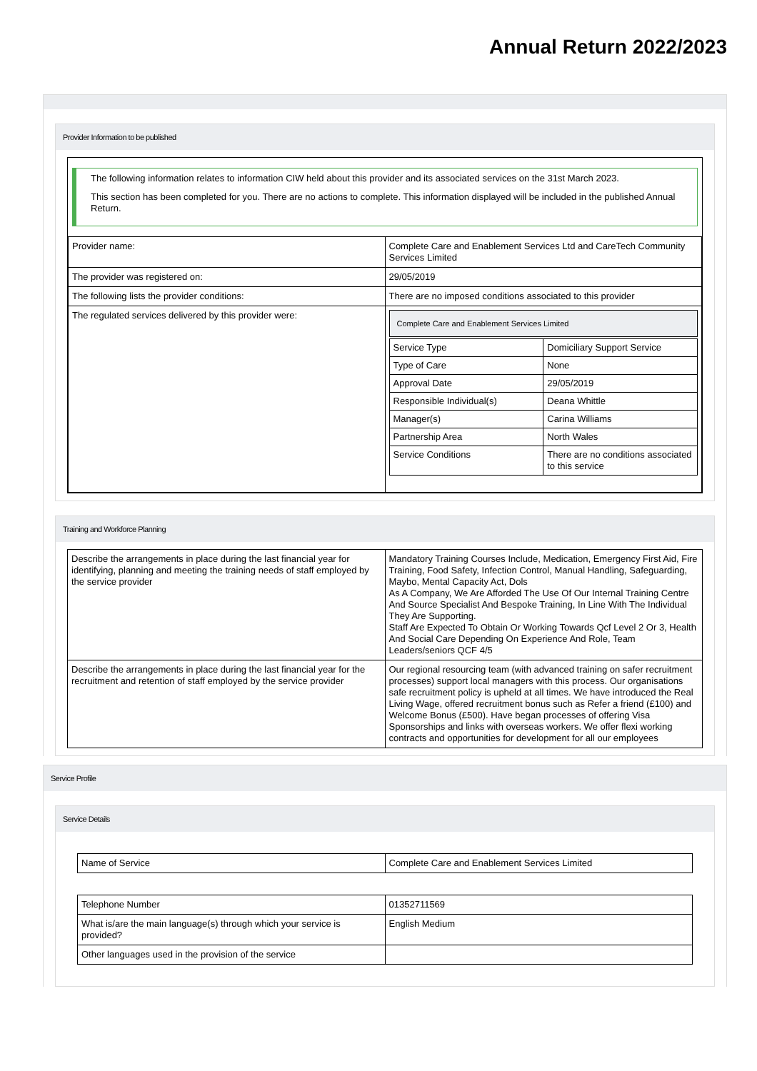Annual Return 2022/2023
Provider Information to be published
The following information relates to information CIW held about this provider and its associated services on the 31st March 2023.
This section has been completed for you. There are no actions to complete. This information displayed will be included in the published Annual Return.
| Provider name: | | Complete Care and Enablement Services Ltd and CareTech Community Services Limited |
| The provider was registered on: | | 29/05/2019 |
| The following lists the provider conditions: | There are no imposed conditions associated to this provider | |
| The regulated services delivered by this provider were: | Complete Care and Enablement Services Limited / Service Type / Domiciliary Support Service / / Type of Care / None / / Approval Date / 29/05/2019 / / Responsible Individual(s) / Deana Whittle / / Manager(s) / Carina Williams / / Partnership Area / North Wales / / Service Conditions / There are no conditions associated to this service / | |
Training and Workforce Planning
| Describe the arrangements in place during the last financial year for identifying, planning and meeting the training needs of staff employed by the service provider | Mandatory Training Courses Include, Medication, Emergency First Aid, Fire Training, Food Safety, Infection Control, Manual Handling, Safeguarding, Maybo, Mental Capacity Act, Dols As A Company, We Are Afforded The Use Of Our Internal Training Centre And Source Specialist And Bespoke Training, In Line With The Individual They Are Supporting. Staff Are Expected To Obtain Or Working Towards Qcf Level 2 Or 3, Health And Social Care Depending On Experience And Role, Team Leaders/seniors QCF 4/5 |
| Describe the arrangements in place during the last financial year for the recruitment and retention of staff employed by the service provider | Our regional resourcing team (with advanced training on safer recruitment processes) support local managers with this process. Our organisations safe recruitment policy is upheld at all times. We have introduced the Real Living Wage, offered recruitment bonus such as Refer a friend (£100) and Welcome Bonus (£500). Have began processes of offering Visa Sponsorships and links with overseas workers. We offer flexi working contracts and opportunities for development for all our employees |
Service Profile
Service Details
| Name of Service | Complete Care and Enablement Services Limited |
| Telephone Number | 01352711569 |
| What is/are the main language(s) through which your service is provided? | English Medium |
| Other languages used in the provision of the service | |